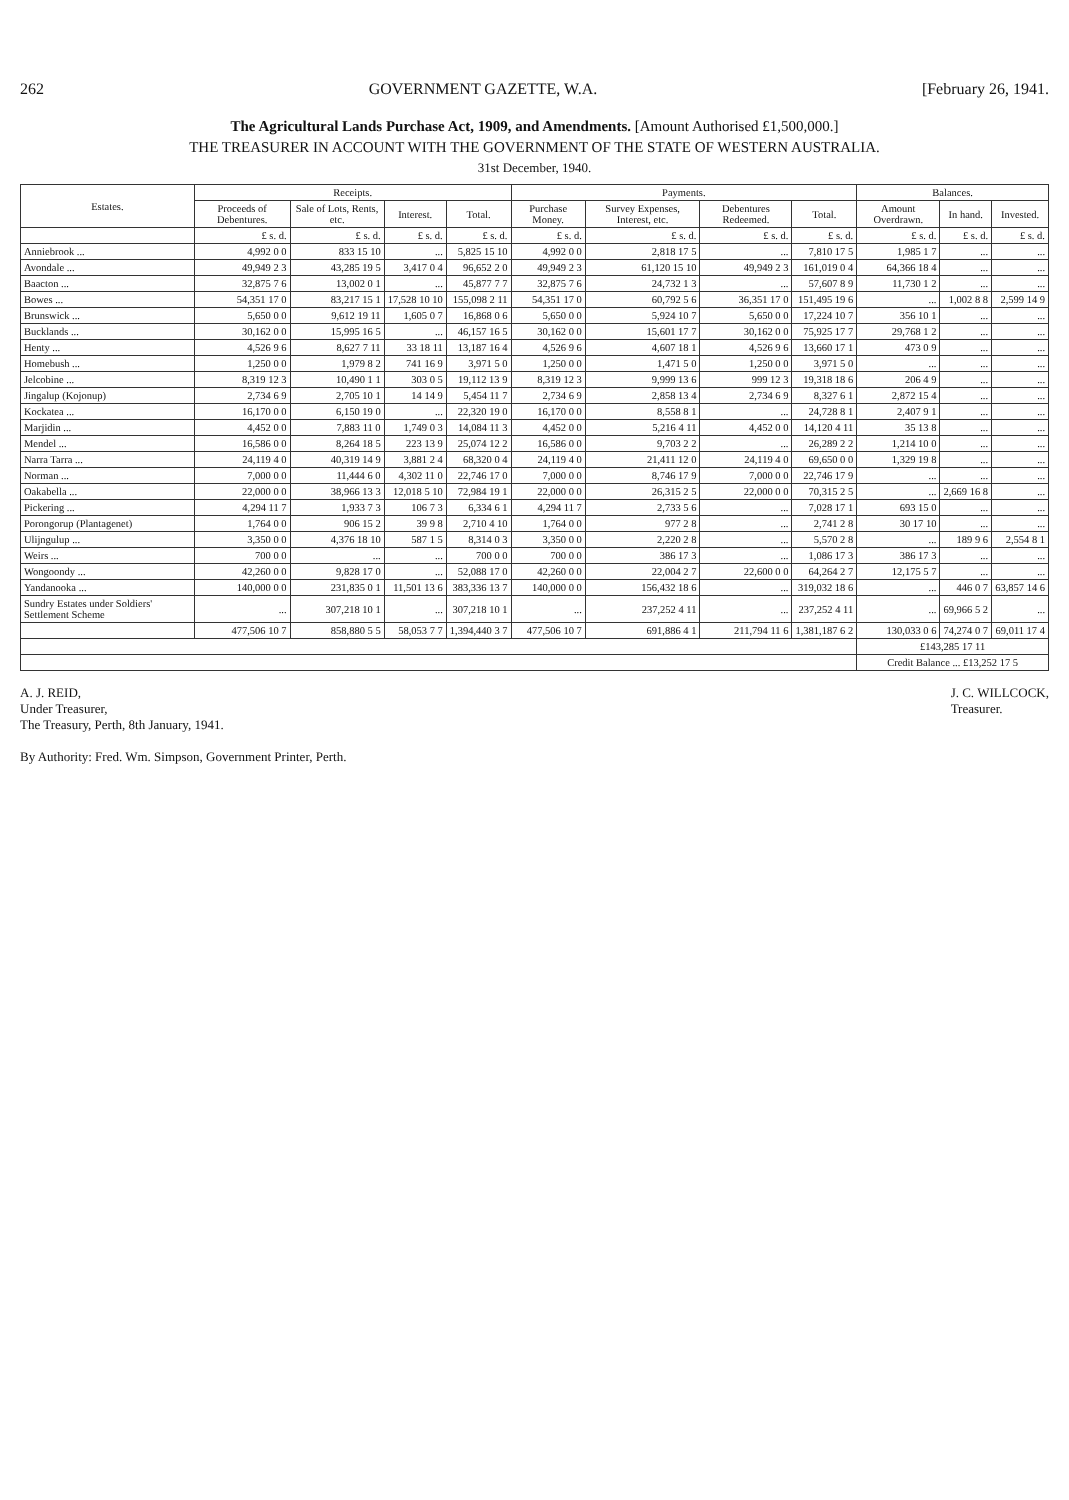262 GOVERNMENT GAZETTE, W.A. [February 26, 1941.
The Agricultural Lands Purchase Act, 1909, and Amendments. [Amount Authorised £1,500,000.]
THE TREASURER IN ACCOUNT WITH THE GOVERNMENT OF THE STATE OF WESTERN AUSTRALIA.
31st December, 1940.
| Estates. | Receipts. | | | | Payments. | | | | Balances. | | |
| --- | --- | --- | --- | --- | --- | --- | --- | --- | --- | --- | --- |
| | Proceeds of Debentures. | Sale of Lots, Rents, etc. | Interest. | Total. | Purchase Money. | Survey Expenses, Interest, etc. | Debentures Redeemed. | Total. | Amount Overdrawn. | In hand. | Invested. |
| | £ s. d. | £ s. d. | £ s. d. | £ s. d. | £ s. d. | £ s. d. | £ s. d. | £ s. d. | £ s. d. | £ s. d. | £ s. d. |
| Anniebrook ... | 4,992 0 0 | 833 15 10 | ... | 5,825 15 10 | 4,992 0 0 | 2,818 17 5 | ... | 7,810 17 5 | 1,985 1 7 | ... | ... |
| Avondale ... | 49,949 2 3 | 43,285 19 5 | 3,417 0 4 | 96,652 2 0 | 49,949 2 3 | 61,120 15 10 | 49,949 2 3 | 161,019 0 4 | 64,366 18 4 | ... | ... |
| Baacton ... | 32,875 7 6 | 13,002 0 1 | ... | 45,877 7 7 | 32,875 7 6 | 24,732 1 3 | ... | 57,607 8 9 | 11,730 1 2 | ... | ... |
| Bowes ... | 54,351 17 0 | 83,217 15 1 | 17,528 10 10 | 155,098 2 11 | 54,351 17 0 | 60,792 5 6 | 36,351 17 0 | 151,495 19 6 | ... | 1,002 8 8 | 2,599 14 9 |
| Brunswick ... | 5,650 0 0 | 9,612 19 11 | 1,605 0 7 | 16,868 0 6 | 5,650 0 0 | 5,924 10 7 | 5,650 0 0 | 17,224 10 7 | 356 10 1 | ... | ... |
| Bucklands ... | 30,162 0 0 | 15,995 16 5 | ... | 46,157 16 5 | 30,162 0 0 | 15,601 17 7 | 30,162 0 0 | 75,925 17 7 | 29,768 1 2 | ... | ... |
| Henty ... | 4,526 9 6 | 8,627 7 11 | 33 18 11 | 13,187 16 4 | 4,526 9 6 | 4,607 18 1 | 4,526 9 6 | 13,660 17 1 | 473 0 9 | ... | ... |
| Homebush ... | 1,250 0 0 | 1,979 8 2 | 741 16 9 | 3,971 5 0 | 1,250 0 0 | 1,471 5 0 | 1,250 0 0 | 3,971 5 0 | ... | ... | ... |
| Jelcobine ... | 8,319 12 3 | 10,490 1 1 | 303 0 5 | 19,112 13 9 | 8,319 12 3 | 9,999 13 6 | 999 12 3 | 19,318 18 6 | 206 4 9 | ... | ... |
| Jingalup (Kojonup) | 2,734 6 9 | 2,705 10 1 | 14 14 9 | 5,454 11 7 | 2,734 6 9 | 2,858 13 4 | 2,734 6 9 | 8,327 6 1 | 2,872 15 4 | ... | ... |
| Kockatea ... | 16,170 0 0 | 6,150 19 0 | ... | 22,320 19 0 | 16,170 0 0 | 8,558 8 1 | ... | 24,728 8 1 | 2,407 9 1 | ... | ... |
| Marjidin ... | 4,452 0 0 | 7,883 11 0 | 1,749 0 3 | 14,084 11 3 | 4,452 0 0 | 5,216 4 11 | 4,452 0 0 | 14,120 4 11 | 35 13 8 | ... | ... |
| Mendel ... | 16,586 0 0 | 8,264 18 5 | 223 13 9 | 25,074 12 2 | 16,586 0 0 | 9,703 2 2 | ... | 26,289 2 2 | 1,214 10 0 | ... | ... |
| Narra Tarra ... | 24,119 4 0 | 40,319 14 9 | 3,881 2 4 | 68,320 0 4 | 24,119 4 0 | 21,411 12 0 | 24,119 4 0 | 69,650 0 0 | 1,329 19 8 | ... | ... |
| Norman ... | 7,000 0 0 | 11,444 6 0 | 4,302 11 0 | 22,746 17 0 | 7,000 0 0 | 8,746 17 9 | 7,000 0 0 | 22,746 17 9 | ... | ... | ... |
| Oakabella ... | 22,000 0 0 | 38,966 13 3 | 12,018 5 10 | 72,984 19 1 | 22,000 0 0 | 26,315 2 5 | 22,000 0 0 | 70,315 2 5 | ... | 2,669 16 8 | ... |
| Pickering ... | 4,294 11 7 | 1,933 7 3 | 106 7 3 | 6,334 6 1 | 4,294 11 7 | 2,733 5 6 | ... | 7,028 17 1 | 693 15 0 | ... | ... |
| Porongorup (Plantagenet) | 1,764 0 0 | 906 15 2 | 39 9 8 | 2,710 4 10 | 1,764 0 0 | 977 2 8 | ... | 2,741 2 8 | 30 17 10 | ... | ... |
| Ulijngulup ... | 3,350 0 0 | 4,376 18 10 | 587 1 5 | 8,314 0 3 | 3,350 0 0 | 2,220 2 8 | ... | 5,570 2 8 | ... | 189 9 6 | 2,554 8 1 |
| Weirs ... | 700 0 0 | ... | ... | 700 0 0 | 700 0 0 | 386 17 3 | ... | 1,086 17 3 | 386 17 3 | ... | ... |
| Wongoondy ... | 42,260 0 0 | 9,828 17 0 | ... | 52,088 17 0 | 42,260 0 0 | 22,004 2 7 | 22,600 0 0 | 64,264 2 7 | 12,175 5 7 | ... | ... |
| Yandanooka ... | 140,000 0 0 | 231,835 0 1 | 11,501 13 6 | 383,336 13 7 | 140,000 0 0 | 156,432 18 6 | ... | 319,032 18 6 | ... | 446 0 7 | 63,857 14 6 |
| Sundry Estates under Soldiers' Settlement Scheme | ... | 307,218 10 1 | ... | 307,218 10 1 | ... | 237,252 4 11 | ... | 237,252 4 11 | ... | 69,966 5 2 | ... |
| | 477,506 10 7 | 858,880 5 5 | 58,053 7 7 | 1,394,440 3 7 | 477,506 10 7 | 691,886 4 1 | 211,794 11 6 | 1,381,187 6 2 | 130,033 0 6 | 74,274 0 7 | 69,011 17 4 |
| | | | | | | | | | £143,285 17 11 | | |
| | | | | | | | | | Credit Balance ... £13,252 17 5 | | |
A. J. REID,
Under Treasurer,
The Treasury, Perth, 8th January, 1941.
J. C. WILLCOCK,
Treasurer.
By Authority: Fred. Wm. Simpson, Government Printer, Perth.